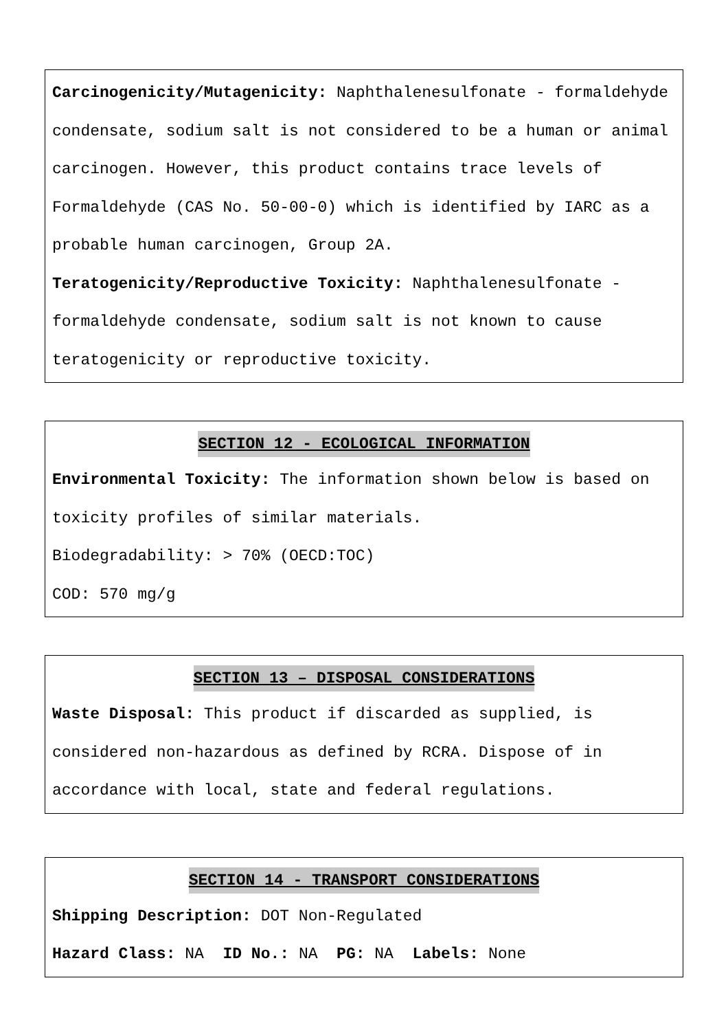Carcinogenicity/Mutagenicity: Naphthalenesulfonate - formaldehyde condensate, sodium salt is not considered to be a human or animal carcinogen. However, this product contains trace levels of Formaldehyde (CAS No. 50-00-0) which is identified by IARC as a probable human carcinogen, Group 2A.
Teratogenicity/Reproductive Toxicity: Naphthalenesulfonate - formaldehyde condensate, sodium salt is not known to cause teratogenicity or reproductive toxicity.
SECTION 12 - ECOLOGICAL INFORMATION
Environmental Toxicity: The information shown below is based on toxicity profiles of similar materials.
Biodegradability: > 70% (OECD:TOC)
COD: 570 mg/g
SECTION 13 – DISPOSAL CONSIDERATIONS
Waste Disposal: This product if discarded as supplied, is considered non-hazardous as defined by RCRA. Dispose of in accordance with local, state and federal regulations.
SECTION 14 - TRANSPORT CONSIDERATIONS
Shipping Description: DOT Non-Regulated
Hazard Class: NA ID No.: NA PG: NA Labels: None